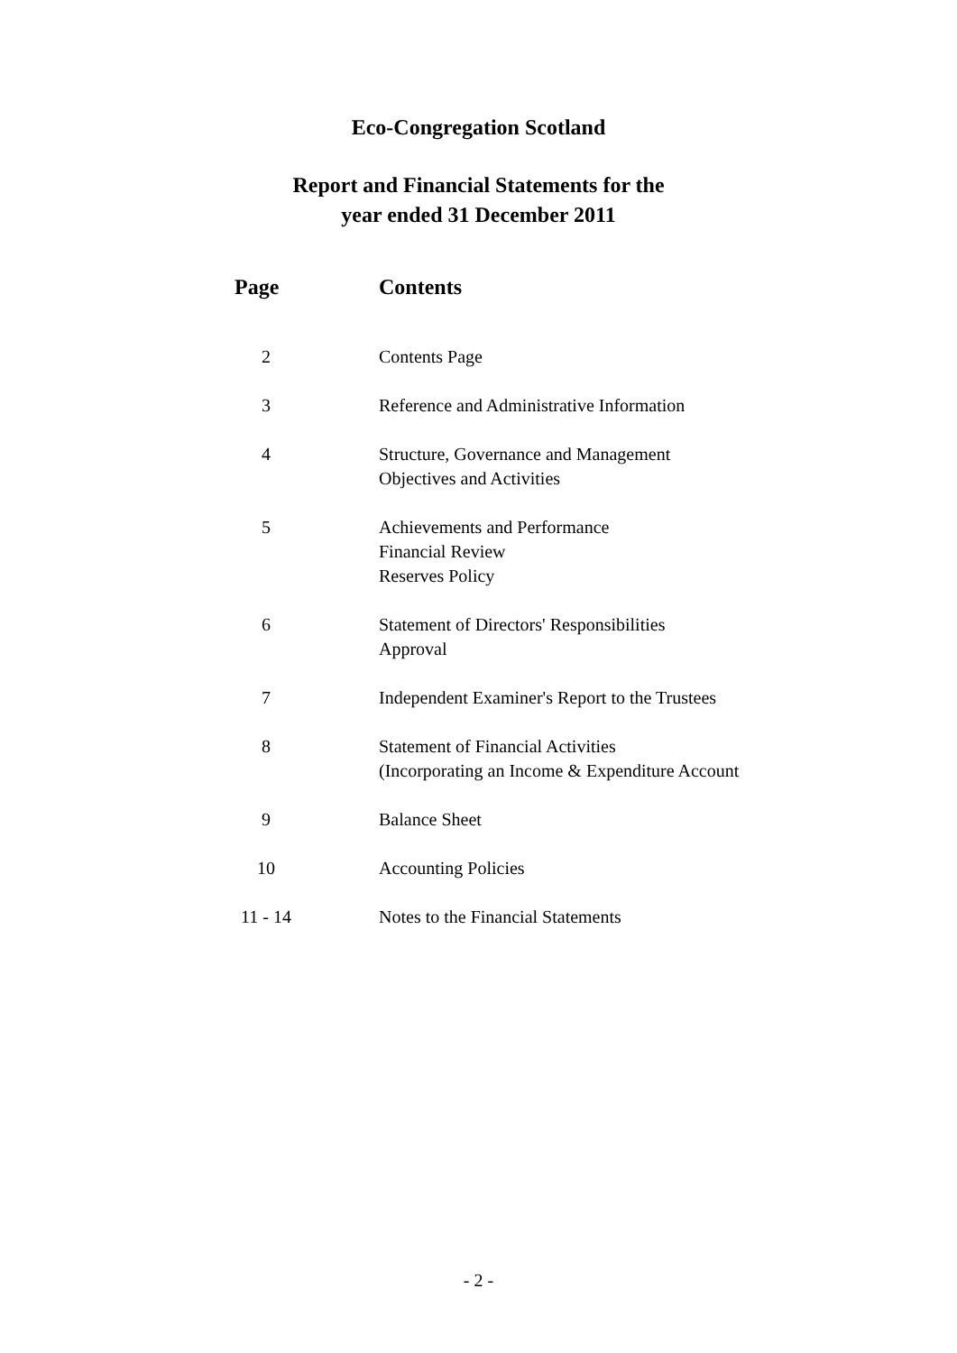Eco-Congregation Scotland
Report and Financial Statements for the
year ended 31 December 2011
| Page | Contents |
| --- | --- |
| 2 | Contents Page |
| 3 | Reference and Administrative Information |
| 4 | Structure, Governance and Management Objectives and Activities |
| 5 | Achievements and Performance Financial Review Reserves Policy |
| 6 | Statement of Directors' Responsibilities Approval |
| 7 | Independent Examiner's Report to the Trustees |
| 8 | Statement of Financial Activities (Incorporating an Income & Expenditure Account |
| 9 | Balance Sheet |
| 10 | Accounting Policies |
| 11 - 14 | Notes to the Financial Statements |
- 2 -